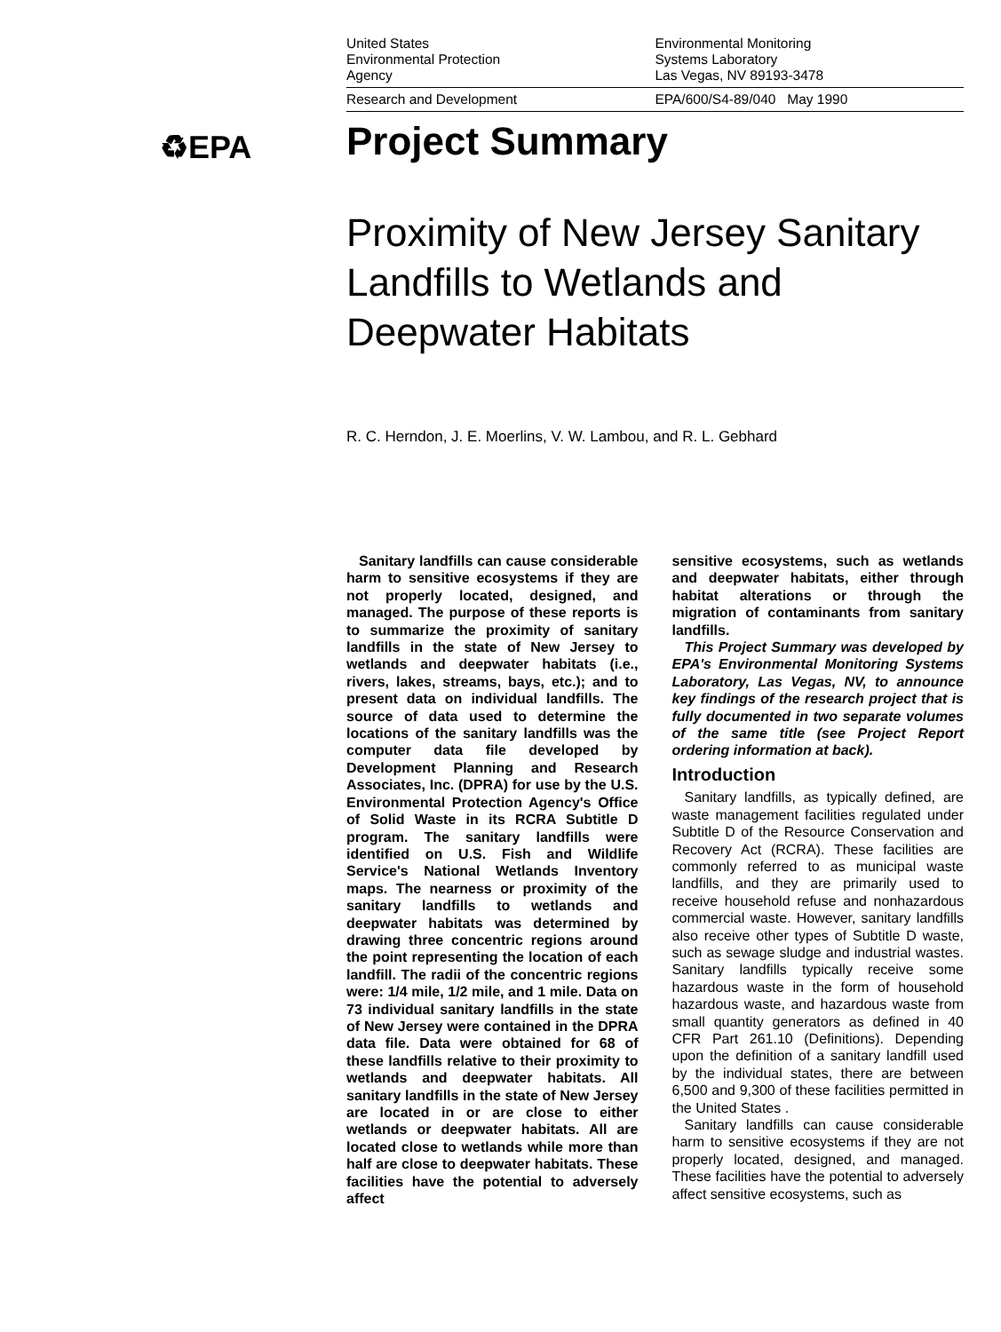♻EPA
United States
Environmental Protection
Agency
Environmental Monitoring
Systems Laboratory
Las Vegas, NV 89193-3478
Research and Development EPA/600/S4-89/040 May 1990
Project Summary
Proximity of New Jersey Sanitary Landfills to Wetlands and Deepwater Habitats
R. C. Herndon, J. E. Moerlins, V. W. Lambou, and R. L. Gebhard
Sanitary landfills can cause considerable harm to sensitive ecosystems if they are not properly located, designed, and managed. The purpose of these reports is to summarize the proximity of sanitary landfills in the state of New Jersey to wetlands and deepwater habitats (i.e., rivers, lakes, streams, bays, etc.); and to present data on individual landfills. The source of data used to determine the locations of the sanitary landfills was the computer data file developed by Development Planning and Research Associates, Inc. (DPRA) for use by the U.S. Environmental Protection Agency's Office of Solid Waste in its RCRA Subtitle D program. The sanitary landfills were identified on U.S. Fish and Wildlife Service's National Wetlands Inventory maps. The nearness or proximity of the sanitary landfills to wetlands and deepwater habitats was determined by drawing three concentric regions around the point representing the location of each landfill. The radii of the concentric regions were: 1/4 mile, 1/2 mile, and 1 mile. Data on 73 individual sanitary landfills in the state of New Jersey were contained in the DPRA data file. Data were obtained for 68 of these landfills relative to their proximity to wetlands and deepwater habitats. All sanitary landfills in the state of New Jersey are located in or are close to either wetlands or deepwater habitats. All are located close to wetlands while more than half are close to deepwater habitats. These facilities have the potential to adversely affect
sensitive ecosystems, such as wetlands and deepwater habitats, either through habitat alterations or through the migration of contaminants from sanitary landfills.
This Project Summary was developed by EPA's Environmental Monitoring Systems Laboratory, Las Vegas, NV, to announce key findings of the research project that is fully documented in two separate volumes of the same title (see Project Report ordering information at back).
Introduction
Sanitary landfills, as typically defined, are waste management facilities regulated under Subtitle D of the Resource Conservation and Recovery Act (RCRA). These facilities are commonly referred to as municipal waste landfills, and they are primarily used to receive household refuse and nonhazardous commercial waste. However, sanitary landfills also receive other types of Subtitle D waste, such as sewage sludge and industrial wastes. Sanitary landfills typically receive some hazardous waste in the form of household hazardous waste, and hazardous waste from small quantity generators as defined in 40 CFR Part 261.10 (Definitions). Depending upon the definition of a sanitary landfill used by the individual states, there are between 6,500 and 9,300 of these facilities permitted in the United States .
Sanitary landfills can cause considerable harm to sensitive ecosystems if they are not properly located, designed, and managed. These facilities have the potential to adversely affect sensitive ecosystems, such as